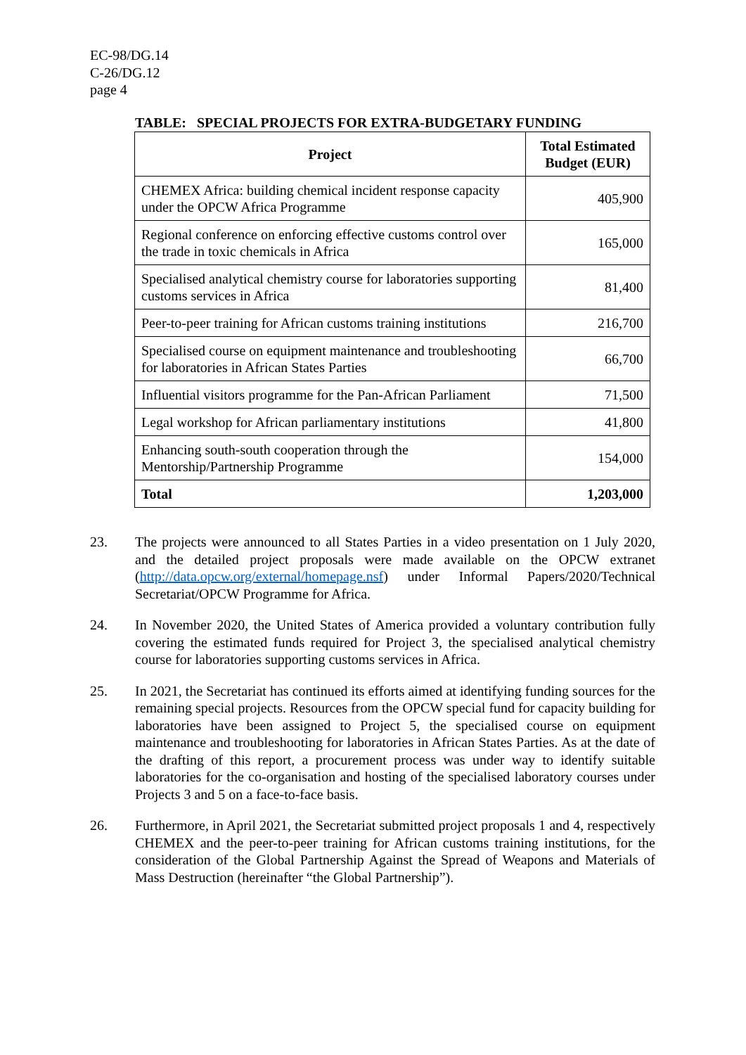EC-98/DG.14
C-26/DG.12
page 4
TABLE: SPECIAL PROJECTS FOR EXTRA-BUDGETARY FUNDING
| Project | Total Estimated Budget (EUR) |
| --- | --- |
| CHEMEX Africa: building chemical incident response capacity under the OPCW Africa Programme | 405,900 |
| Regional conference on enforcing effective customs control over the trade in toxic chemicals in Africa | 165,000 |
| Specialised analytical chemistry course for laboratories supporting customs services in Africa | 81,400 |
| Peer-to-peer training for African customs training institutions | 216,700 |
| Specialised course on equipment maintenance and troubleshooting for laboratories in African States Parties | 66,700 |
| Influential visitors programme for the Pan-African Parliament | 71,500 |
| Legal workshop for African parliamentary institutions | 41,800 |
| Enhancing south-south cooperation through the Mentorship/Partnership Programme | 154,000 |
| Total | 1,203,000 |
23. The projects were announced to all States Parties in a video presentation on 1 July 2020, and the detailed project proposals were made available on the OPCW extranet (http://data.opcw.org/external/homepage.nsf) under Informal Papers/2020/Technical Secretariat/OPCW Programme for Africa.
24. In November 2020, the United States of America provided a voluntary contribution fully covering the estimated funds required for Project 3, the specialised analytical chemistry course for laboratories supporting customs services in Africa.
25. In 2021, the Secretariat has continued its efforts aimed at identifying funding sources for the remaining special projects. Resources from the OPCW special fund for capacity building for laboratories have been assigned to Project 5, the specialised course on equipment maintenance and troubleshooting for laboratories in African States Parties. As at the date of the drafting of this report, a procurement process was under way to identify suitable laboratories for the co-organisation and hosting of the specialised laboratory courses under Projects 3 and 5 on a face-to-face basis.
26. Furthermore, in April 2021, the Secretariat submitted project proposals 1 and 4, respectively CHEMEX and the peer-to-peer training for African customs training institutions, for the consideration of the Global Partnership Against the Spread of Weapons and Materials of Mass Destruction (hereinafter “the Global Partnership”).